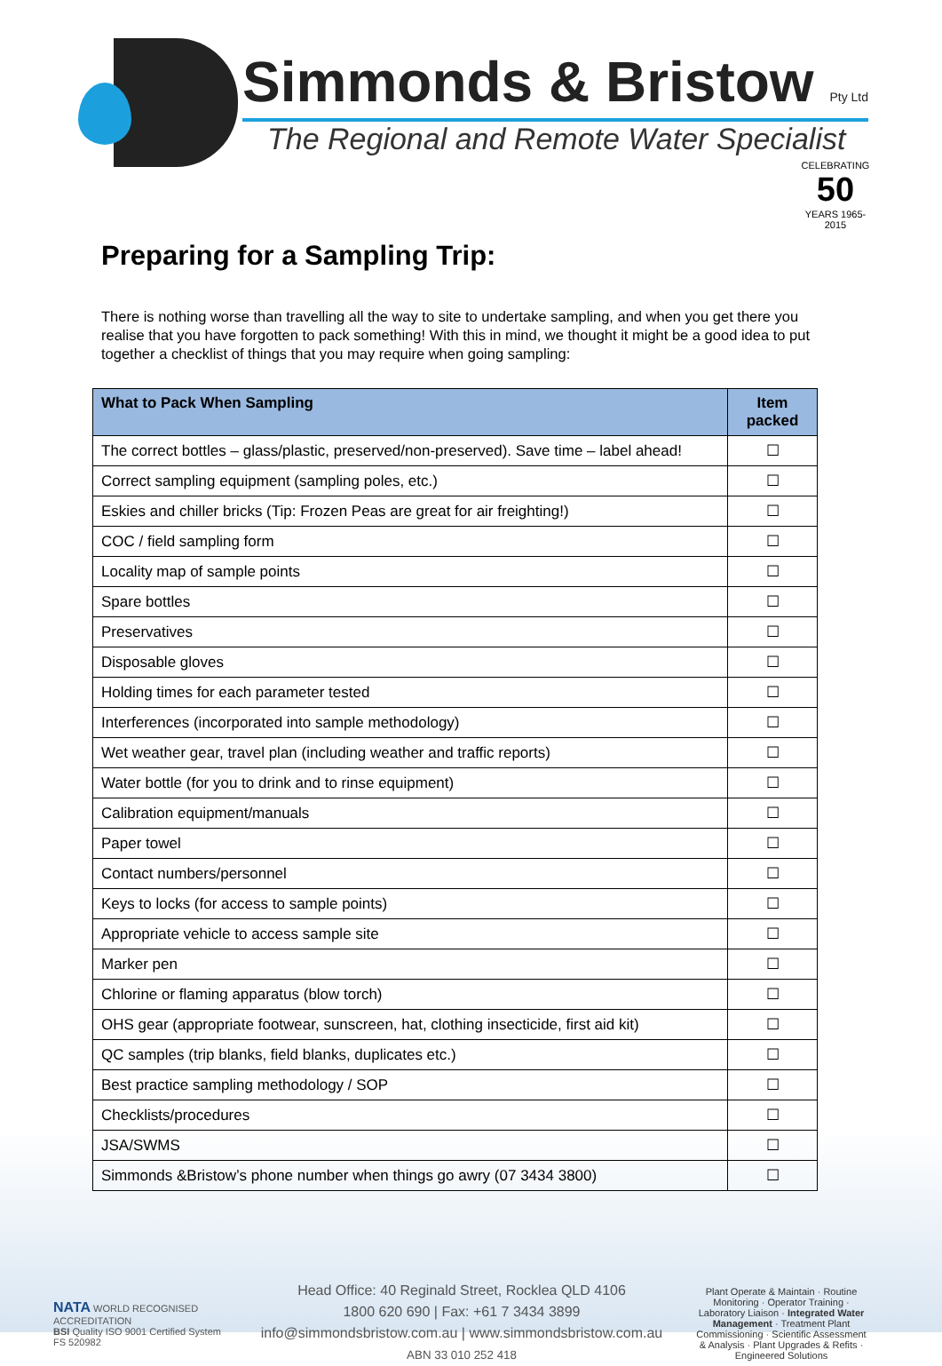Simmonds & Bristow Pty Ltd
The Regional and Remote Water Specialist
CELEBRATING
50
YEARS 1965-2015
Preparing for a Sampling Trip:
There is nothing worse than travelling all the way to site to undertake sampling, and when you get there you realise that you have forgotten to pack something! With this in mind, we thought it might be a good idea to put together a checklist of things that you may require when going sampling:
| What to Pack When Sampling | Item packed |
| --- | --- |
| The correct bottles – glass/plastic, preserved/non-preserved). Save time – label ahead! | ☐ |
| Correct sampling equipment (sampling poles, etc.) | ☐ |
| Eskies and chiller bricks (Tip: Frozen Peas are great for air freighting!) | ☐ |
| COC / field sampling form | ☐ |
| Locality map of sample points | ☐ |
| Spare bottles | ☐ |
| Preservatives | ☐ |
| Disposable gloves | ☐ |
| Holding times for each parameter tested | ☐ |
| Interferences (incorporated into sample methodology) | ☐ |
| Wet weather gear, travel plan (including weather and traffic reports) | ☐ |
| Water bottle (for you to drink and to rinse equipment) | ☐ |
| Calibration equipment/manuals | ☐ |
| Paper towel | ☐ |
| Contact numbers/personnel | ☐ |
| Keys to locks (for access to sample points) | ☐ |
| Appropriate vehicle to access sample site | ☐ |
| Marker pen | ☐ |
| Chlorine or flaming apparatus (blow torch) | ☐ |
| OHS gear (appropriate footwear, sunscreen, hat, clothing insecticide, first aid kit) | ☐ |
| QC samples (trip blanks, field blanks, duplicates etc.) | ☐ |
| Best practice sampling methodology / SOP | ☐ |
| Checklists/procedures | ☐ |
| JSA/SWMS | ☐ |
| Simmonds &Bristow’s phone number when things go awry (07 3434 3800) | ☐ |
NATA WORLD RECOGNISED ACCREDITATION
BSI Quality ISO 9001 Certified System FS 520982
Head Office: 40 Reginald Street, Rocklea QLD 4106
1800 620 690 | Fax: +61 7 3434 3899
info@simmondsbristow.com.au | www.simmondsbristow.com.au
ABN 33 010 252 418
Plant Operate & Maintain · Routine Monitoring · Operator Training · Laboratory Liaison · Integrated Water Management · Treatment Plant Commissioning · Scientific Assessment & Analysis · Plant Upgrades & Refits · Engineered Solutions